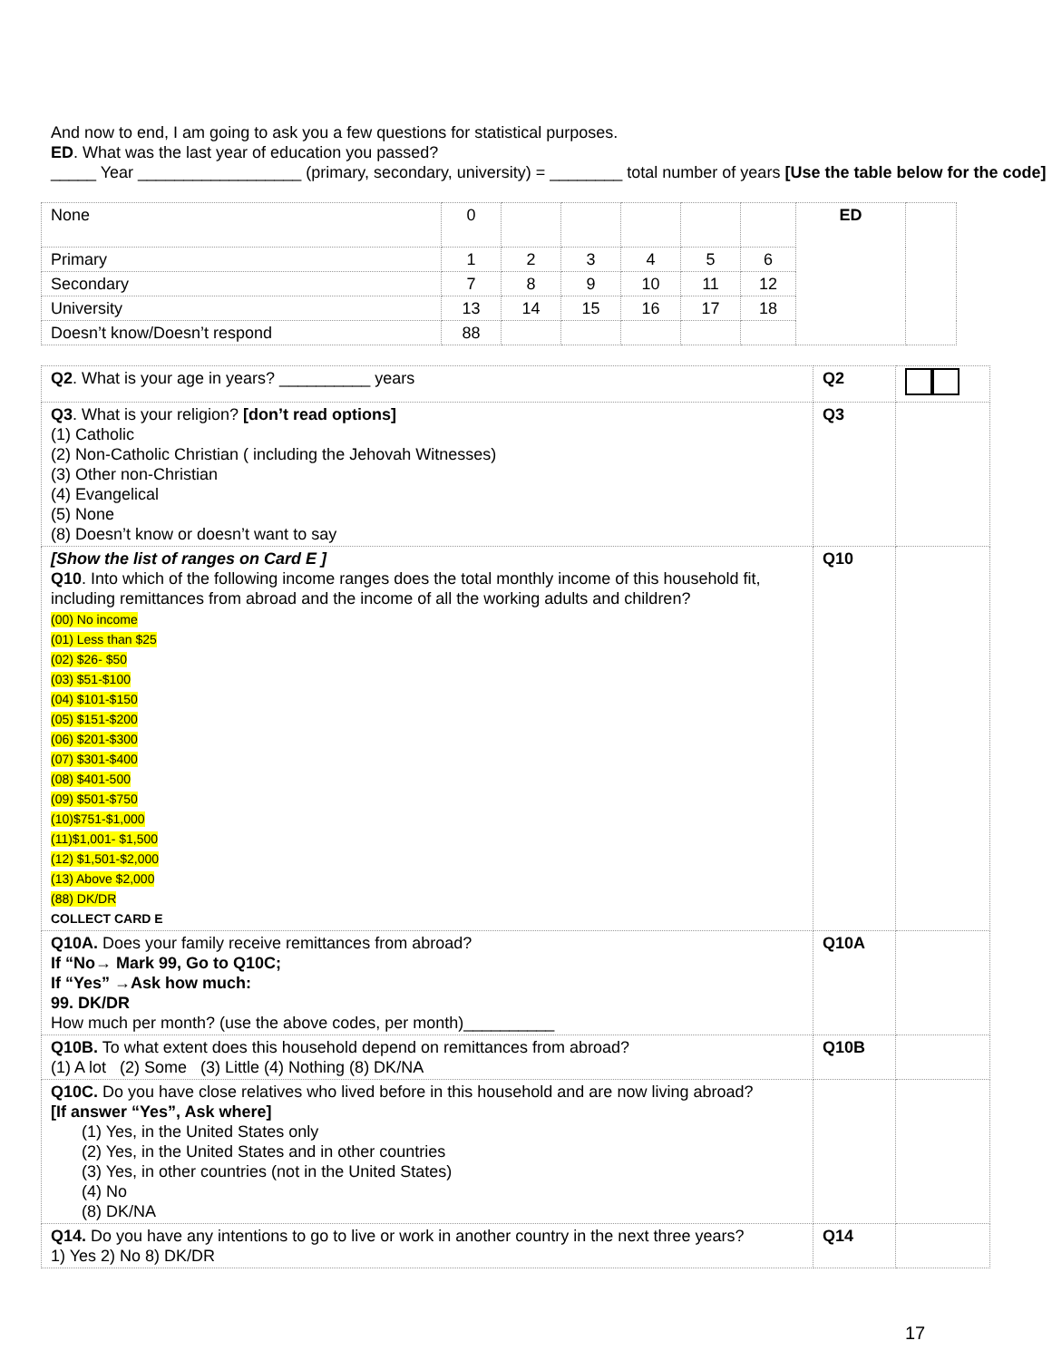And now to end, I am going to ask you a few questions for statistical purposes.
ED. What was the last year of education you passed?
_____ Year __________________ (primary, secondary, university) = ________ total number of years [Use the table below for the code]
| None | 0 | | | | | | ED | |
| Primary | 1 | 2 | 3 | 4 | 5 | 6 | | |
| Secondary | 7 | 8 | 9 | 10 | 11 | 12 | | |
| University | 13 | 14 | 15 | 16 | 17 | 18 | | |
| Doesn’t know/Doesn’t respond | 88 | | | | | | | |
| Q2 . What is your age in years? __________ years | Q2 | |
| Q3 . What is your religion? [don’t read options] (1) Catholic (2) Non-Catholic Christian ( including the Jehovah Witnesses) (3) Other non-Christian (4) Evangelical (5) None (8) Doesn’t know or doesn’t want to say | Q3 | |
| [Show the list of ranges on Card E ] Q10 . Into which of the following income ranges does the total monthly income of this household fit, including remittances from abroad and the income of all the working adults and children? (00) No income (01) Less than $25 (02) $26- $50 (03) $51-$100 (04) $101-$150 (05) $151-$200 (06) $201-$300 (07) $301-$400 (08) $401-500 (09) $501-$750 (10)$751-$1,000 (11)$1,001- $1,500 (12) $1,501-$2,000 (13) Above $2,000 (88) DK/DR COLLECT CARD E | Q10 | |
| Q10A. Does your family receive remittances from abroad? If “No→ Mark 99, Go to Q10C; If “Yes” →Ask how much: 99. DK/DR How much per month? (use the above codes, per month)__________ | Q10A | |
| Q10B. To what extent does this household depend on remittances from abroad? (1) A lot (2) Some (3) Little (4) Nothing (8) DK/NA | Q10B | |
| Q10C. Do you have close relatives who lived before in this household and are now living abroad? [If answer “Yes”, Ask where] (1) Yes, in the United States only (2) Yes, in the United States and in other countries (3) Yes, in other countries (not in the United States) (4) No (8) DK/NA | | |
| Q14. Do you have any intentions to go to live or work in another country in the next three years? 1) Yes 2) No 8) DK/DR | Q14 | |
17